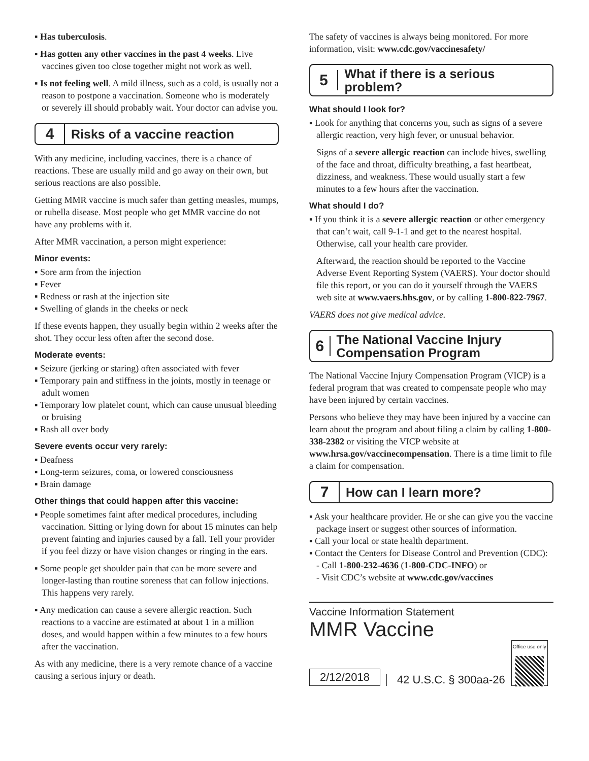▪ Has tuberculosis.
▪ Has gotten any other vaccines in the past 4 weeks. Live vaccines given too close together might not work as well.
▪ Is not feeling well. A mild illness, such as a cold, is usually not a reason to postpone a vaccination. Someone who is moderately or severely ill should probably wait. Your doctor can advise you.
4 Risks of a vaccine reaction
With any medicine, including vaccines, there is a chance of reactions. These are usually mild and go away on their own, but serious reactions are also possible.
Getting MMR vaccine is much safer than getting measles, mumps, or rubella disease. Most people who get MMR vaccine do not have any problems with it.
After MMR vaccination, a person might experience:
Minor events:
▪ Sore arm from the injection
▪ Fever
▪ Redness or rash at the injection site
▪ Swelling of glands in the cheeks or neck
If these events happen, they usually begin within 2 weeks after the shot. They occur less often after the second dose.
Moderate events:
▪ Seizure (jerking or staring) often associated with fever
▪ Temporary pain and stiffness in the joints, mostly in teenage or adult women
▪ Temporary low platelet count, which can cause unusual bleeding or bruising
▪ Rash all over body
Severe events occur very rarely:
▪ Deafness
▪ Long-term seizures, coma, or lowered consciousness
▪ Brain damage
Other things that could happen after this vaccine:
▪ People sometimes faint after medical procedures, including vaccination. Sitting or lying down for about 15 minutes can help prevent fainting and injuries caused by a fall. Tell your provider if you feel dizzy or have vision changes or ringing in the ears.
▪ Some people get shoulder pain that can be more severe and longer-lasting than routine soreness that can follow injections. This happens very rarely.
▪ Any medication can cause a severe allergic reaction. Such reactions to a vaccine are estimated at about 1 in a million doses, and would happen within a few minutes to a few hours after the vaccination.
As with any medicine, there is a very remote chance of a vaccine causing a serious injury or death.
The safety of vaccines is always being monitored. For more information, visit: www.cdc.gov/vaccinesafety/
5 What if there is a serious problem?
What should I look for?
▪ Look for anything that concerns you, such as signs of a severe allergic reaction, very high fever, or unusual behavior.
Signs of a severe allergic reaction can include hives, swelling of the face and throat, difficulty breathing, a fast heartbeat, dizziness, and weakness. These would usually start a few minutes to a few hours after the vaccination.
What should I do?
▪ If you think it is a severe allergic reaction or other emergency that can’t wait, call 9-1-1 and get to the nearest hospital. Otherwise, call your health care provider.
Afterward, the reaction should be reported to the Vaccine Adverse Event Reporting System (VAERS). Your doctor should file this report, or you can do it yourself through the VAERS web site at www.vaers.hhs.gov, or by calling 1-800-822-7967.
VAERS does not give medical advice.
6 The National Vaccine Injury Compensation Program
The National Vaccine Injury Compensation Program (VICP) is a federal program that was created to compensate people who may have been injured by certain vaccines.
Persons who believe they may have been injured by a vaccine can learn about the program and about filing a claim by calling 1-800-338-2382 or visiting the VICP website at www.hrsa.gov/vaccinecompensation. There is a time limit to file a claim for compensation.
7 How can I learn more?
▪ Ask your healthcare provider. He or she can give you the vaccine package insert or suggest other sources of information.
▪ Call your local or state health department.
▪ Contact the Centers for Disease Control and Prevention (CDC):
- Call 1-800-232-4636 (1-800-CDC-INFO) or
- Visit CDC’s website at www.cdc.gov/vaccines
Vaccine Information Statement
MMR Vaccine
2/12/2018 42 U.S.C. § 300aa-26
Office use only